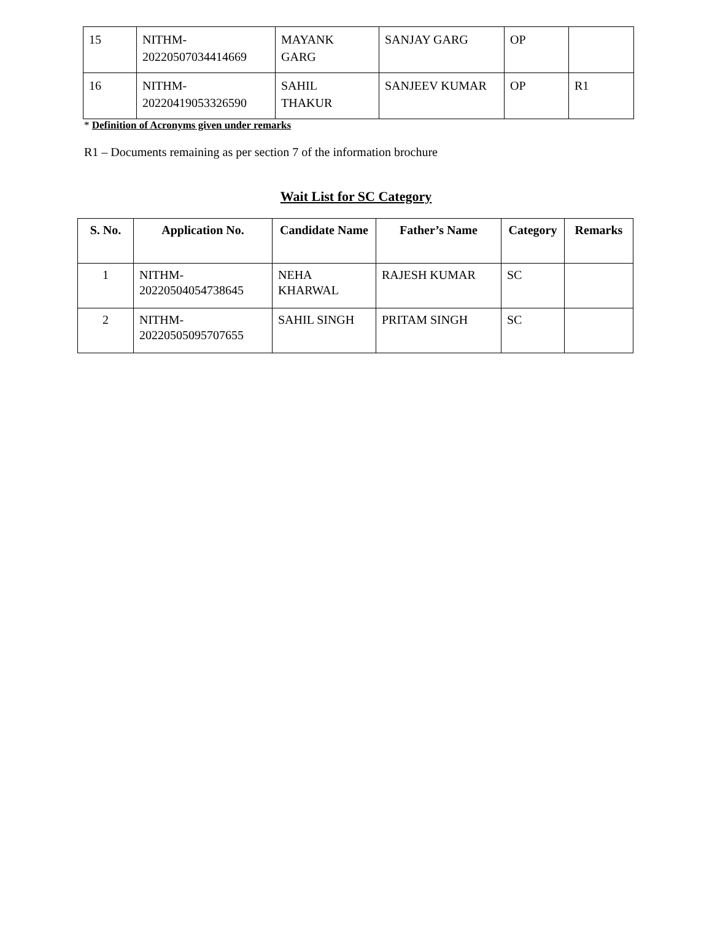| 15 | NITHM- 20220507034414669 | MAYANK GARG | SANJAY GARG | OP | |
| 16 | NITHM- 20220419053326590 | SAHIL THAKUR | SANJEEV KUMAR | OP | R1 |
* Definition of Acronyms given under remarks
R1 – Documents remaining as per section 7 of the information brochure
Wait List for SC Category
| S. No. | Application No. | Candidate Name | Father’s Name | Category | Remarks |
| --- | --- | --- | --- | --- | --- |
| 1 | NITHM- 20220504054738645 | NEHA KHARWAL | RAJESH KUMAR | SC | |
| 2 | NITHM- 20220505095707655 | SAHIL SINGH | PRITAM SINGH | SC | |